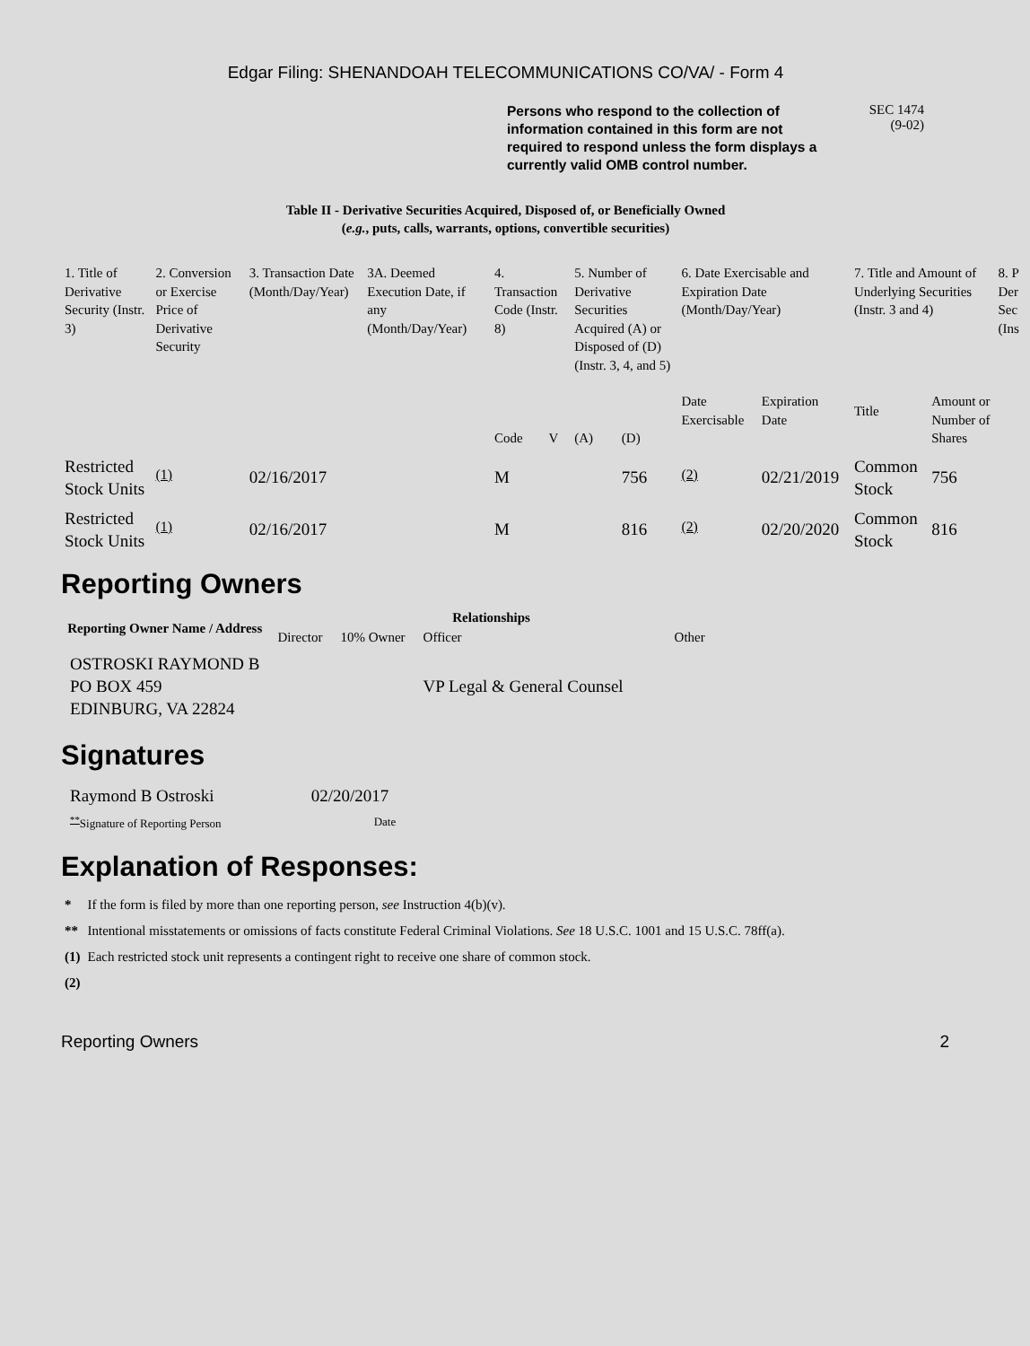Edgar Filing: SHENANDOAH TELECOMMUNICATIONS CO/VA/ - Form 4
Persons who respond to the collection of information contained in this form are not required to respond unless the form displays a currently valid OMB control number.
SEC 1474
(9-02)
Table II - Derivative Securities Acquired, Disposed of, or Beneficially Owned
(e.g., puts, calls, warrants, options, convertible securities)
| 1. Title of Derivative Security (Instr. 3) | 2. Conversion or Exercise Price of Derivative Security | 3. Transaction Date (Month/Day/Year) | 3A. Deemed Execution Date, if any (Month/Day/Year) | 4. Transaction Code (Instr. 8) | | 5. Number of Derivative Securities Acquired (A) or Disposed of (D) (Instr. 3, 4, and 5) | | 6. Date Exercisable and Expiration Date (Month/Day/Year) | | 7. Title and Amount of Underlying Securities (Instr. 3 and 4) | | 8. P Der Sec (Ins |
| | | | | Code | V | (A) | (D) | Date Exercisable | Expiration Date | Title | Amount or Number of Shares | |
| Restricted Stock Units | <sup>(1)</sup> | 02/16/2017 | | M | | | 756 | <sup>(2)</sup> | 02/21/2019 | Common Stock | 756 | |
| Restricted Stock Units | <sup>(1)</sup> | 02/16/2017 | | M | | | 816 | <sup>(2)</sup> | 02/20/2020 | Common Stock | 816 | |
Reporting Owners
| Reporting Owner Name / Address | Relationships | | | |
| --- | --- | --- | --- | --- |
| | Director | 10% Owner | Officer | Other |
| OSTROSKI RAYMOND B PO BOX 459 EDINBURG, VA 22824 | | | VP Legal & General Counsel | |
Signatures
| Raymond B Ostroski | 02/20/2017 |
| <sup>**</sup> Signature of Reporting Person | Date |
Explanation of Responses:
| * | If the form is filed by more than one reporting person, see Instruction 4(b)(v). |
| ** | Intentional misstatements or omissions of facts constitute Federal Criminal Violations. See 18 U.S.C. 1001 and 15 U.S.C. 78ff(a). |
| (1) | Each restricted stock unit represents a contingent right to receive one share of common stock. |
| (2) | |
Reporting Owners 2